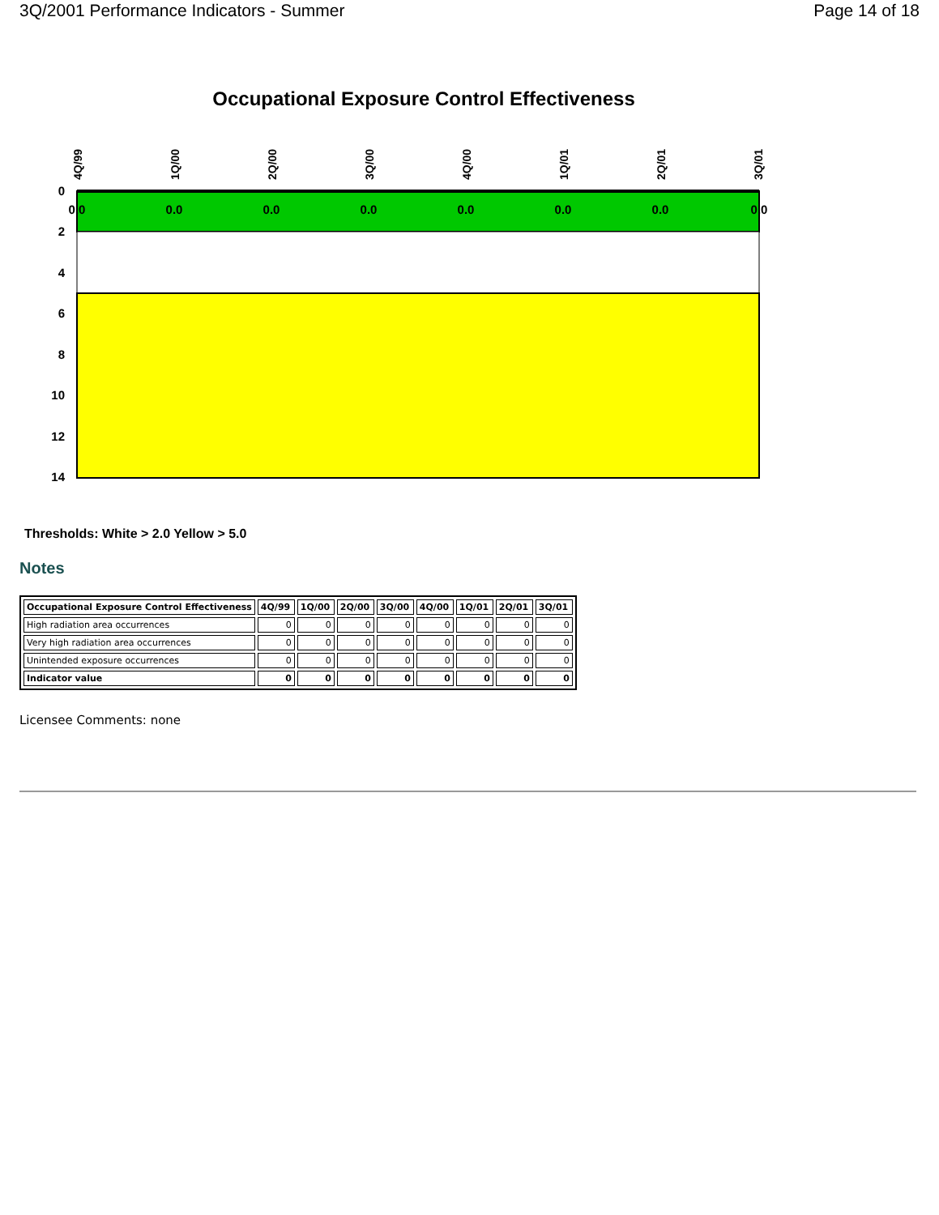3Q/2001 Performance Indicators - Summer Page 14 of 18
Occupational Exposure Control Effectiveness
0
2
4
6
8
10
12
14
4Q/99
1Q/00
2Q/00
3Q/00
4Q/00
1Q/01
2Q/01
3Q/01
0.0
0.0
0.0
0.0
0.0
0.0
0.0
0.0
Thresholds: White > 2.0 Yellow > 5.0
Notes
| Occupational Exposure Control Effectiveness | 4Q/99 | 1Q/00 | 2Q/00 | 3Q/00 | 4Q/00 | 1Q/01 | 2Q/01 | 3Q/01 |
| --- | --- | --- | --- | --- | --- | --- | --- | --- |
| High radiation area occurrences | 0 | 0 | 0 | 0 | 0 | 0 | 0 | 0 |
| Very high radiation area occurrences | 0 | 0 | 0 | 0 | 0 | 0 | 0 | 0 |
| Unintended exposure occurrences | 0 | 0 | 0 | 0 | 0 | 0 | 0 | 0 |
| Indicator value | 0 | 0 | 0 | 0 | 0 | 0 | 0 | 0 |
Licensee Comments: none